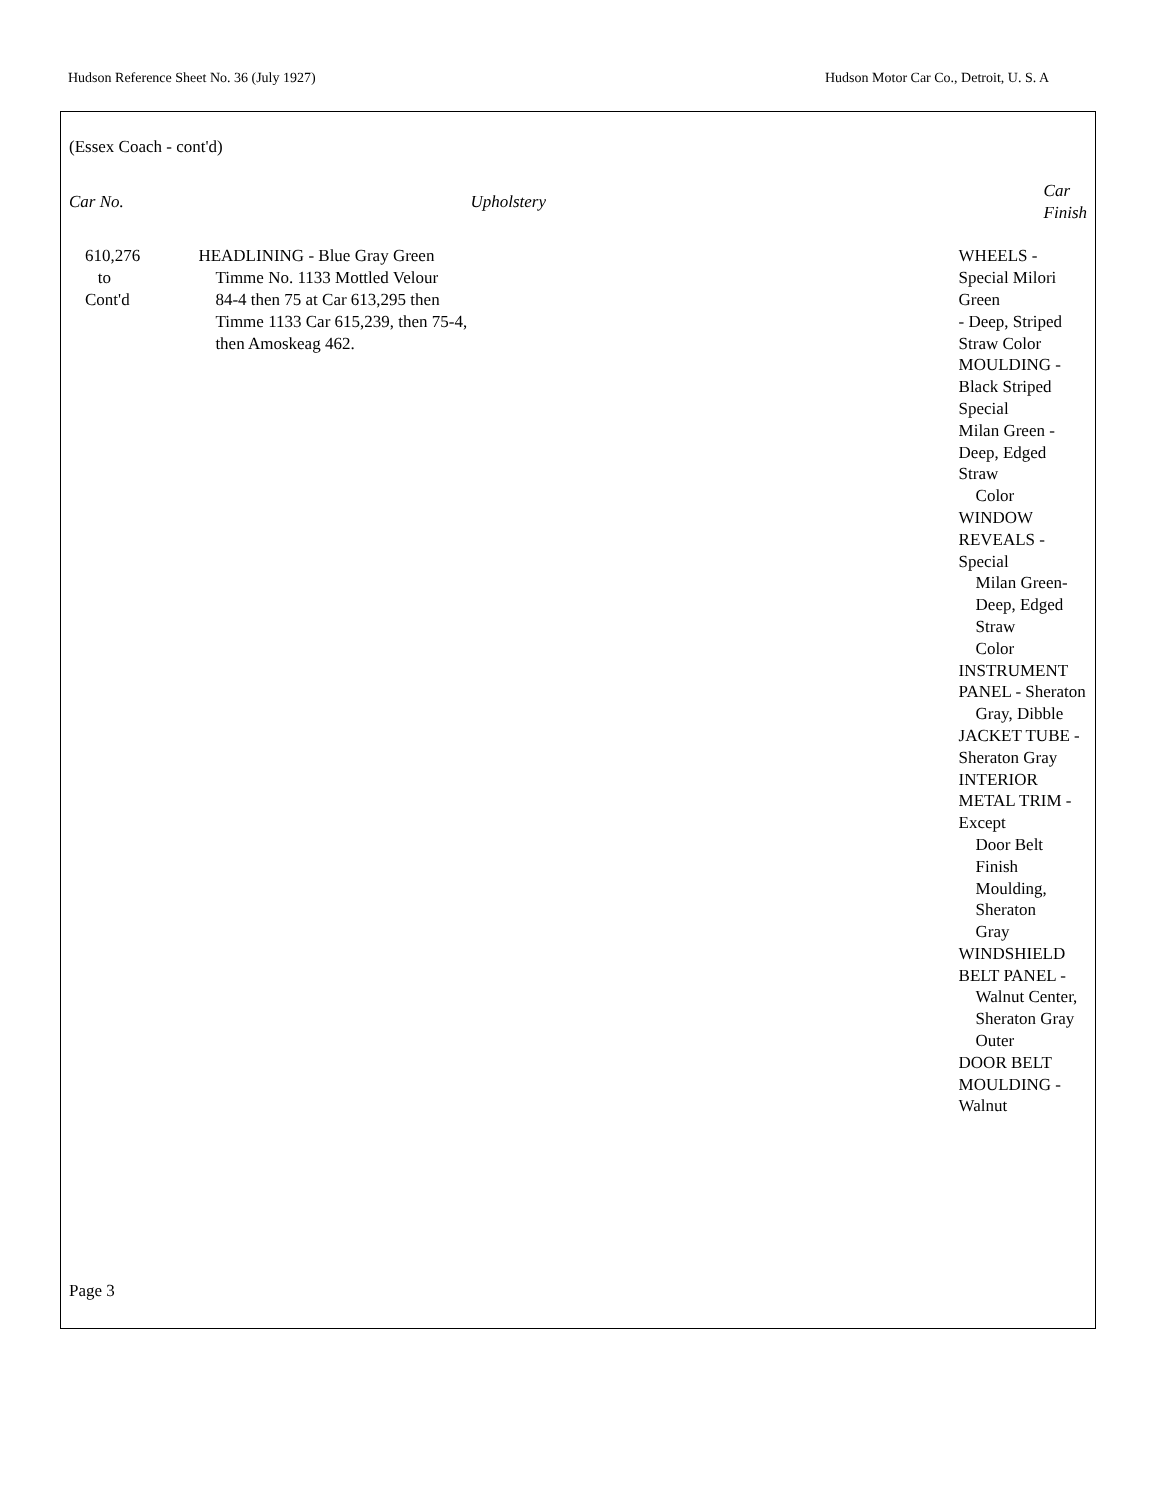Hudson Reference Sheet No. 36 (July 1927) Hudson Motor Car Co., Detroit, U. S. A
(Essex Coach - cont'd)
| Car No. | Upholstery | Car Finish |
| --- | --- | --- |
| 610,276 to Cont'd | HEADLINING - Blue Gray Green Timme No. 1133 Mottled Velour 84-4 then 75 at Car 613,295 then Timme 1133 Car 615,239, then 75-4, then Amoskeag 462. | WHEELS - Special Milori Green - Deep, Striped Straw Color MOULDING - Black Striped Special Milan Green - Deep, Edged Straw Color WINDOW REVEALS - Special Milan Green-Deep, Edged Straw Color INSTRUMENT PANEL - Sheraton Gray, Dibble JACKET TUBE - Sheraton Gray INTERIOR METAL TRIM - Except Door Belt Finish Moulding, Sheraton Gray WINDSHIELD BELT PANEL - Walnut Center, Sheraton Gray Outer DOOR BELT MOULDING - Walnut |
Page 3